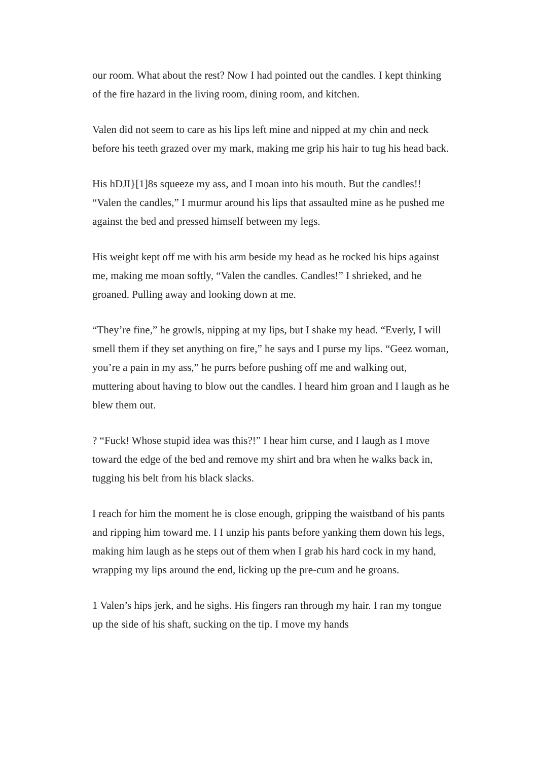our room. What about the rest? Now I had pointed out the candles. I kept thinking of the fire hazard in the living room, dining room, and kitchen.
Valen did not seem to care as his lips left mine and nipped at my chin and neck before his teeth grazed over my mark, making me grip his hair to tug his head back.
His hDJI}[1]8s squeeze my ass, and I moan into his mouth. But the candles!! “Valen the candles,” I murmur around his lips that assaulted mine as he pushed me against the bed and pressed himself between my legs.
His weight kept off me with his arm beside my head as he rocked his hips against me, making me moan softly, “Valen the candles. Candles!” I shrieked, and he groaned. Pulling away and looking down at me.
“They’re fine,” he growls, nipping at my lips, but I shake my head. “Everly, I will smell them if they set anything on fire,” he says and I purse my lips. “Geez woman, you’re a pain in my ass,” he purrs before pushing off me and walking out, muttering about having to blow out the candles. I heard him groan and I laugh as he blew them out.
? “Fuck! Whose stupid idea was this?!” I hear him curse, and I laugh as I move toward the edge of the bed and remove my shirt and bra when he walks back in, tugging his belt from his black slacks.
I reach for him the moment he is close enough, gripping the waistband of his pants and ripping him toward me. I I unzip his pants before yanking them down his legs, making him laugh as he steps out of them when I grab his hard cock in my hand, wrapping my lips around the end, licking up the pre-cum and he groans.
1 Valen’s hips jerk, and he sighs. His fingers ran through my hair. I ran my tongue up the side of his shaft, sucking on the tip. I move my hands